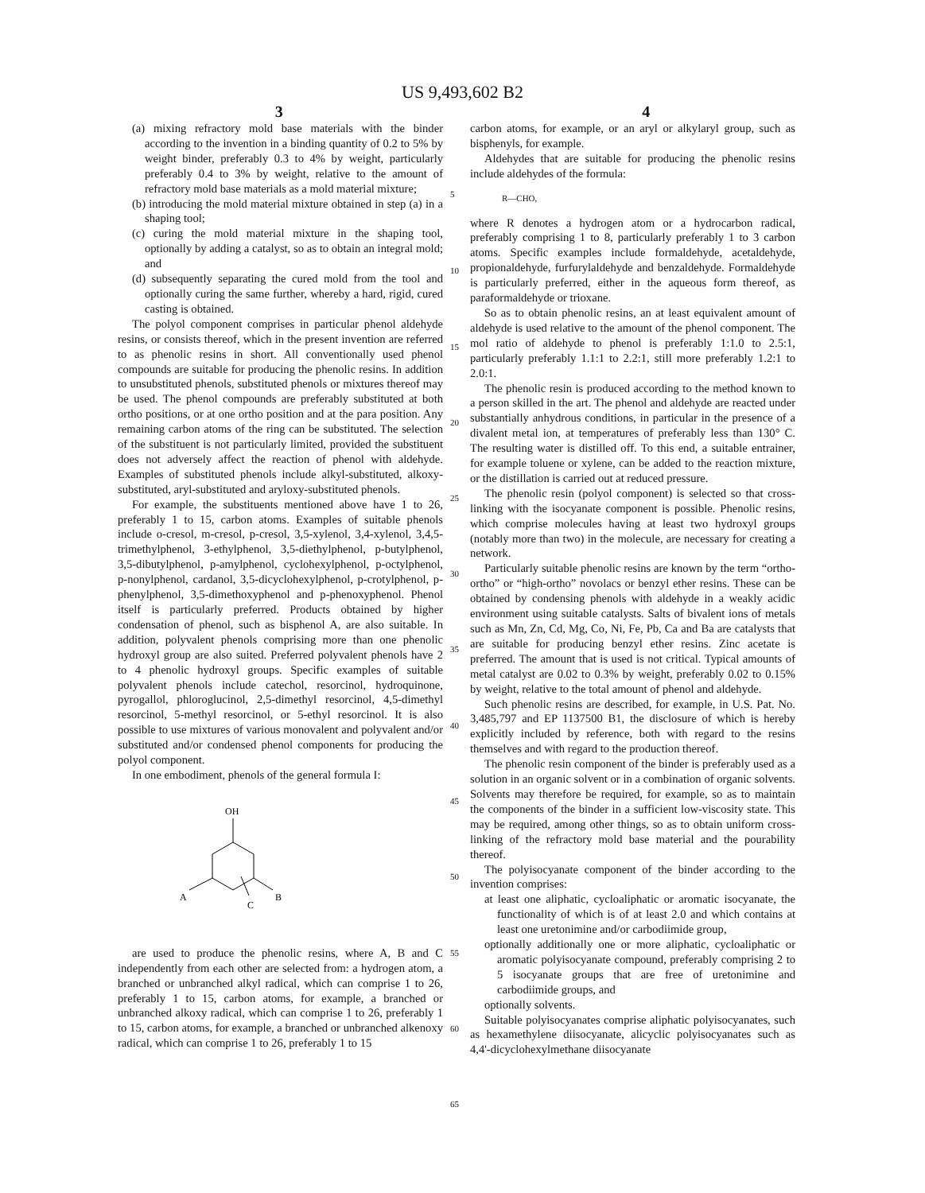US 9,493,602 B2
3 4
(a) mixing refractory mold base materials with the binder according to the invention in a binding quantity of 0.2 to 5% by weight binder, preferably 0.3 to 4% by weight, particularly preferably 0.4 to 3% by weight, relative to the amount of refractory mold base materials as a mold material mixture;
(b) introducing the mold material mixture obtained in step (a) in a shaping tool;
(c) curing the mold material mixture in the shaping tool, optionally by adding a catalyst, so as to obtain an integral mold; and
(d) subsequently separating the cured mold from the tool and optionally curing the same further, whereby a hard, rigid, cured casting is obtained.
The polyol component comprises in particular phenol aldehyde resins, or consists thereof, which in the present invention are referred to as phenolic resins in short. All conventionally used phenol compounds are suitable for producing the phenolic resins. In addition to unsubstituted phenols, substituted phenols or mixtures thereof may be used. The phenol compounds are preferably substituted at both ortho positions, or at one ortho position and at the para position. Any remaining carbon atoms of the ring can be substituted. The selection of the substituent is not particularly limited, provided the substituent does not adversely affect the reaction of phenol with aldehyde. Examples of substituted phenols include alkyl-substituted, alkoxy-substituted, aryl-substituted and aryloxy-substituted phenols.
For example, the substituents mentioned above have 1 to 26, preferably 1 to 15, carbon atoms. Examples of suitable phenols include o-cresol, m-cresol, p-cresol, 3,5-xylenol, 3,4-xylenol, 3,4,5-trimethylphenol, 3-ethylphenol, 3,5-diethylphenol, p-butylphenol, 3,5-dibutylphenol, p-amylphenol, cyclohexylphenol, p-octylphenol, p-nonylphenol, cardanol, 3,5-dicyclohexylphenol, p-crotylphenol, p-phenylphenol, 3,5-dimethoxyphenol and p-phenoxyphenol. Phenol itself is particularly preferred. Products obtained by higher condensation of phenol, such as bisphenol A, are also suitable. In addition, polyvalent phenols comprising more than one phenolic hydroxyl group are also suited. Preferred polyvalent phenols have 2 to 4 phenolic hydroxyl groups. Specific examples of suitable polyvalent phenols include catechol, resorcinol, hydroquinone, pyrogallol, phloroglucinol, 2,5-dimethyl resorcinol, 4,5-dimethyl resorcinol, 5-methyl resorcinol, or 5-ethyl resorcinol. It is also possible to use mixtures of various monovalent and polyvalent and/or substituted and/or condensed phenol components for producing the polyol component.
In one embodiment, phenols of the general formula I:
OH
A
B
C
are used to produce the phenolic resins, where A, B and C independently from each other are selected from: a hydrogen atom, a branched or unbranched alkyl radical, which can comprise 1 to 26, preferably 1 to 15, carbon atoms, for example, a branched or unbranched alkoxy radical, which can comprise 1 to 26, preferably 1 to 15, carbon atoms, for example, a branched or unbranched alkenoxy radical, which can comprise 1 to 26, preferably 1 to 15
carbon atoms, for example, or an aryl or alkylaryl group, such as bisphenyls, for example.
Aldehydes that are suitable for producing the phenolic resins include aldehydes of the formula:
R—CHO,
where R denotes a hydrogen atom or a hydrocarbon radical, preferably comprising 1 to 8, particularly preferably 1 to 3 carbon atoms. Specific examples include formaldehyde, acetaldehyde, propionaldehyde, furfurylaldehyde and benzaldehyde. Formaldehyde is particularly preferred, either in the aqueous form thereof, as paraformaldehyde or trioxane.
So as to obtain phenolic resins, an at least equivalent amount of aldehyde is used relative to the amount of the phenol component. The mol ratio of aldehyde to phenol is preferably 1:1.0 to 2.5:1, particularly preferably 1.1:1 to 2.2:1, still more preferably 1.2:1 to 2.0:1.
The phenolic resin is produced according to the method known to a person skilled in the art. The phenol and aldehyde are reacted under substantially anhydrous conditions, in particular in the presence of a divalent metal ion, at temperatures of preferably less than 130° C. The resulting water is distilled off. To this end, a suitable entrainer, for example toluene or xylene, can be added to the reaction mixture, or the distillation is carried out at reduced pressure.
The phenolic resin (polyol component) is selected so that cross-linking with the isocyanate component is possible. Phenolic resins, which comprise molecules having at least two hydroxyl groups (notably more than two) in the molecule, are necessary for creating a network.
Particularly suitable phenolic resins are known by the term “ortho-ortho” or “high-ortho” novolacs or benzyl ether resins. These can be obtained by condensing phenols with aldehyde in a weakly acidic environment using suitable catalysts. Salts of bivalent ions of metals such as Mn, Zn, Cd, Mg, Co, Ni, Fe, Pb, Ca and Ba are catalysts that are suitable for producing benzyl ether resins. Zinc acetate is preferred. The amount that is used is not critical. Typical amounts of metal catalyst are 0.02 to 0.3% by weight, preferably 0.02 to 0.15% by weight, relative to the total amount of phenol and aldehyde.
Such phenolic resins are described, for example, in U.S. Pat. No. 3,485,797 and EP 1137500 B1, the disclosure of which is hereby explicitly included by reference, both with regard to the resins themselves and with regard to the production thereof.
The phenolic resin component of the binder is preferably used as a solution in an organic solvent or in a combination of organic solvents. Solvents may therefore be required, for example, so as to maintain the components of the binder in a sufficient low-viscosity state. This may be required, among other things, so as to obtain uniform cross-linking of the refractory mold base material and the pourability thereof.
The polyisocyanate component of the binder according to the invention comprises:
at least one aliphatic, cycloaliphatic or aromatic isocyanate, the functionality of which is of at least 2.0 and which contains at least one uretonimine and/or carbodiimide group,
optionally additionally one or more aliphatic, cycloaliphatic or aromatic polyisocyanate compound, preferably comprising 2 to 5 isocyanate groups that are free of uretonimine and carbodiimide groups, and
optionally solvents.
Suitable polyisocyanates comprise aliphatic polyisocyanates, such as hexamethylene diisocyanate, alicyclic polyisocyanates such as 4,4'-dicyclohexylmethane diisocyanate
5
10
15
20
25
30
35
40
45
50
55
60
65